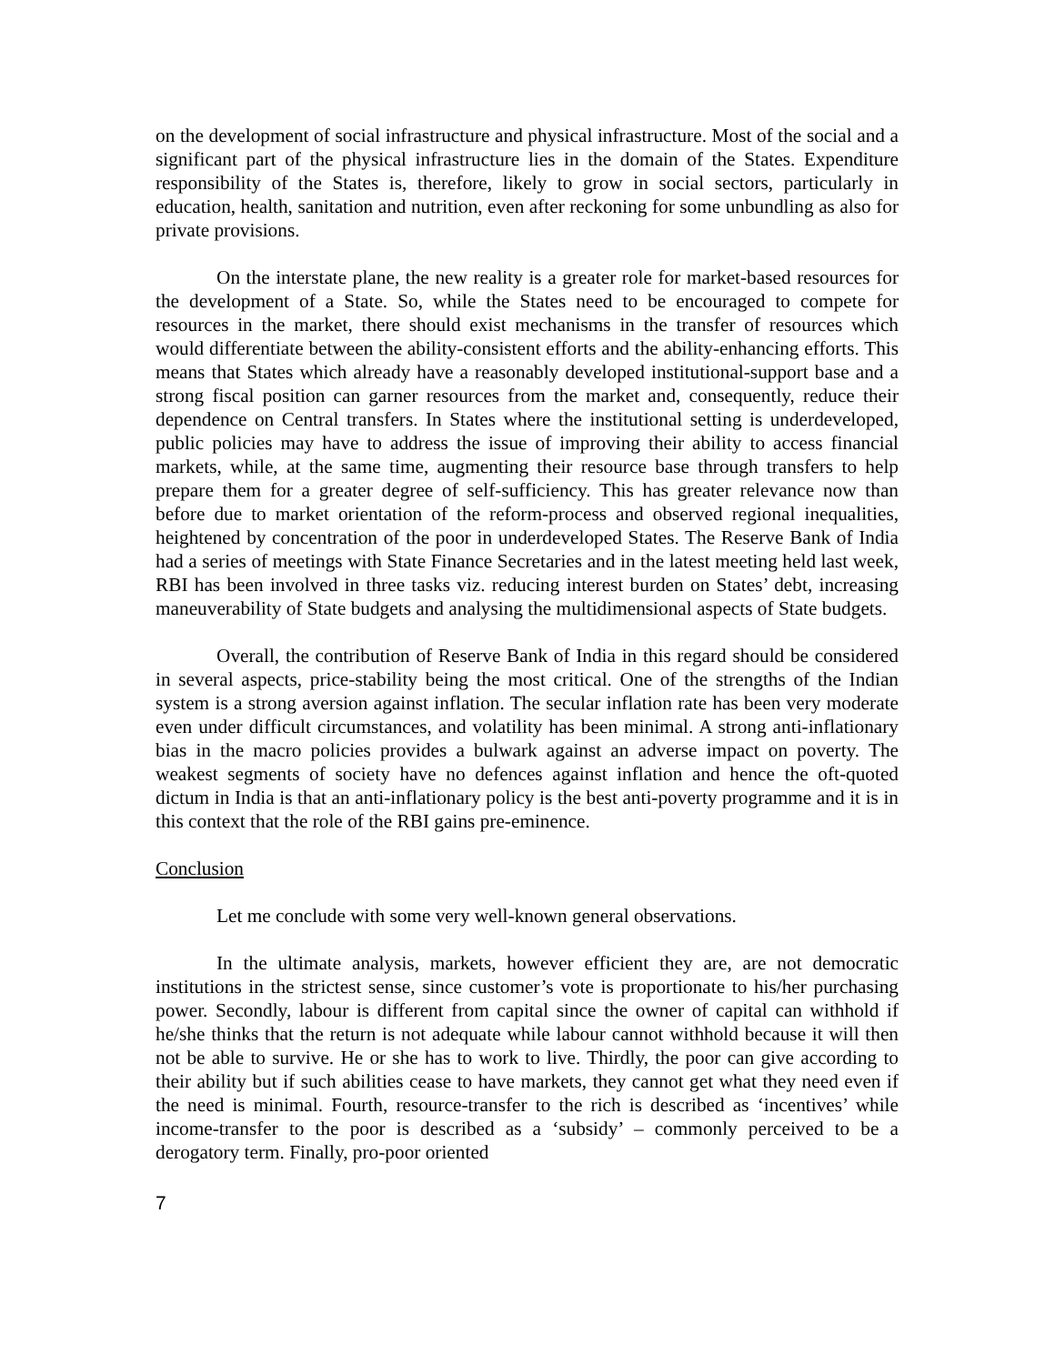on the development of social infrastructure and physical infrastructure. Most of the social and a significant part of the physical infrastructure lies in the domain of the States. Expenditure responsibility of the States is, therefore, likely to grow in social sectors, particularly in education, health, sanitation and nutrition, even after reckoning for some unbundling as also for private provisions.
On the interstate plane, the new reality is a greater role for market-based resources for the development of a State. So, while the States need to be encouraged to compete for resources in the market, there should exist mechanisms in the transfer of resources which would differentiate between the ability-consistent efforts and the ability-enhancing efforts. This means that States which already have a reasonably developed institutional-support base and a strong fiscal position can garner resources from the market and, consequently, reduce their dependence on Central transfers. In States where the institutional setting is underdeveloped, public policies may have to address the issue of improving their ability to access financial markets, while, at the same time, augmenting their resource base through transfers to help prepare them for a greater degree of self-sufficiency. This has greater relevance now than before due to market orientation of the reform-process and observed regional inequalities, heightened by concentration of the poor in underdeveloped States. The Reserve Bank of India had a series of meetings with State Finance Secretaries and in the latest meeting held last week, RBI has been involved in three tasks viz. reducing interest burden on States’ debt, increasing maneuverability of State budgets and analysing the multidimensional aspects of State budgets.
Overall, the contribution of Reserve Bank of India in this regard should be considered in several aspects, price-stability being the most critical. One of the strengths of the Indian system is a strong aversion against inflation. The secular inflation rate has been very moderate even under difficult circumstances, and volatility has been minimal. A strong anti-inflationary bias in the macro policies provides a bulwark against an adverse impact on poverty. The weakest segments of society have no defences against inflation and hence the oft-quoted dictum in India is that an anti-inflationary policy is the best anti-poverty programme and it is in this context that the role of the RBI gains pre-eminence.
Conclusion
Let me conclude with some very well-known general observations.
In the ultimate analysis, markets, however efficient they are, are not democratic institutions in the strictest sense, since customer’s vote is proportionate to his/her purchasing power. Secondly, labour is different from capital since the owner of capital can withhold if he/she thinks that the return is not adequate while labour cannot withhold because it will then not be able to survive. He or she has to work to live. Thirdly, the poor can give according to their ability but if such abilities cease to have markets, they cannot get what they need even if the need is minimal. Fourth, resource-transfer to the rich is described as ‘incentives’ while income-transfer to the poor is described as a ‘subsidy’ – commonly perceived to be a derogatory term. Finally, pro-poor oriented
7